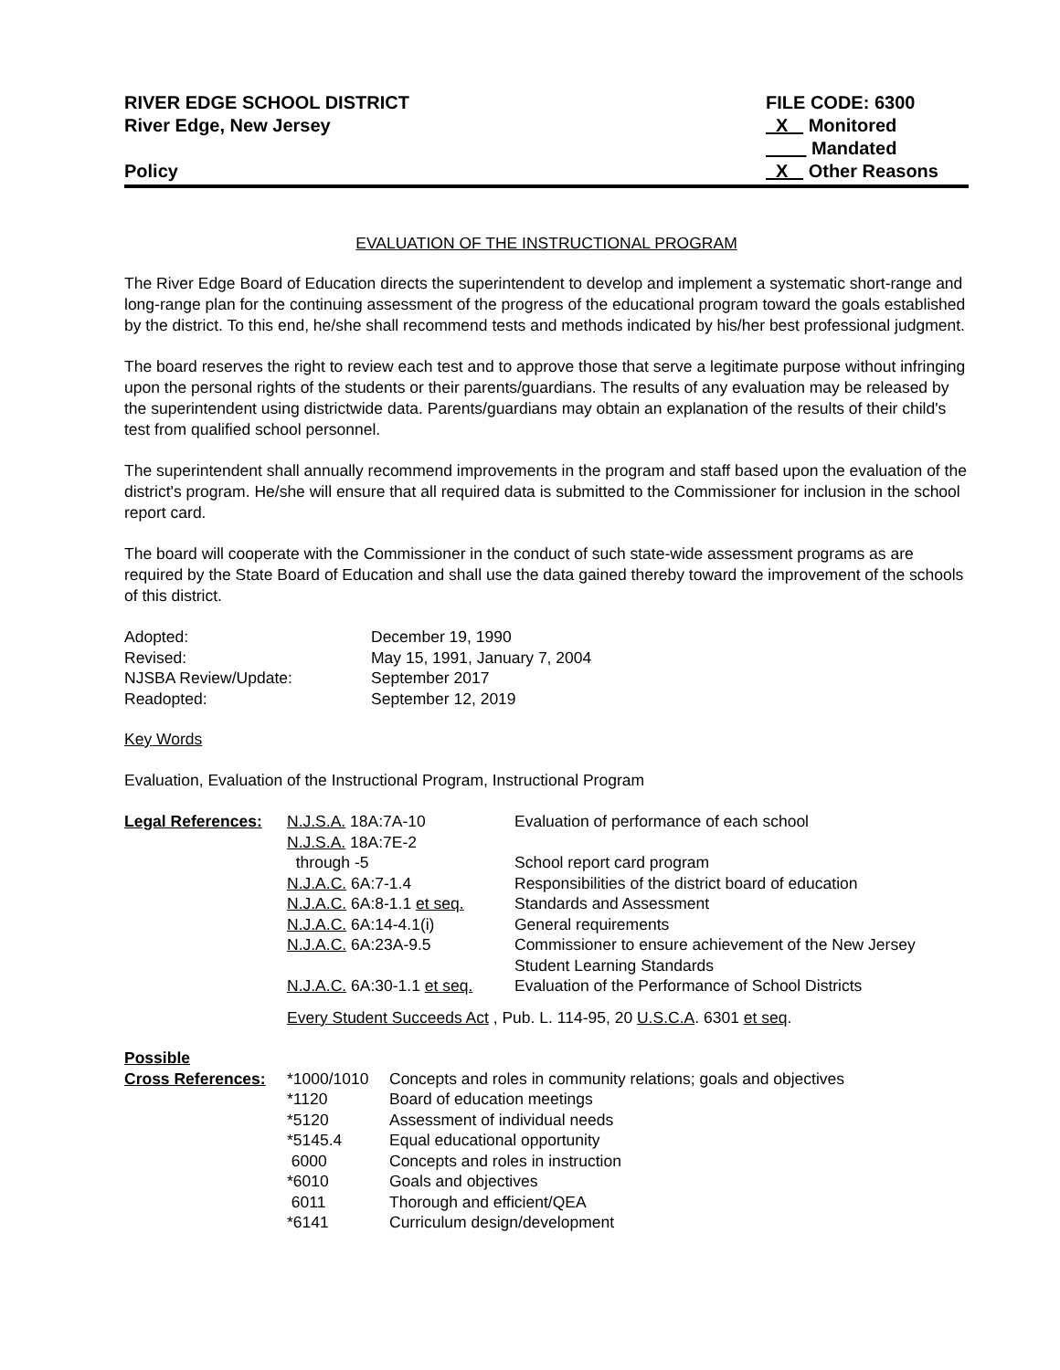RIVER EDGE SCHOOL DISTRICT
River Edge, New Jersey
Policy
FILE CODE: 6300
X Monitored
Mandated
X Other Reasons
EVALUATION OF THE INSTRUCTIONAL PROGRAM
The River Edge Board of Education directs the superintendent to develop and implement a systematic short-range and long-range plan for the continuing assessment of the progress of the educational program toward the goals established by the district. To this end, he/she shall recommend tests and methods indicated by his/her best professional judgment.
The board reserves the right to review each test and to approve those that serve a legitimate purpose without infringing upon the personal rights of the students or their parents/guardians. The results of any evaluation may be released by the superintendent using districtwide data. Parents/guardians may obtain an explanation of the results of their child's test from qualified school personnel.
The superintendent shall annually recommend improvements in the program and staff based upon the evaluation of the district's program. He/she will ensure that all required data is submitted to the Commissioner for inclusion in the school report card.
The board will cooperate with the Commissioner in the conduct of such state-wide assessment programs as are required by the State Board of Education and shall use the data gained thereby toward the improvement of the schools of this district.
| Adopted: | December 19, 1990 |
| Revised: | May 15, 1991, January 7, 2004 |
| NJSBA Review/Update: | September 2017 |
| Readopted: | September 12, 2019 |
Key Words
Evaluation, Evaluation of the Instructional Program, Instructional Program
| Legal References: | N.J.S.A. 18A:7A-10 | Evaluation of performance of each school |
| | N.J.S.A. 18A:7E-2 | |
| | through -5 | School report card program |
| | N.J.A.C. 6A:7-1.4 | Responsibilities of the district board of education |
| | N.J.A.C. 6A:8-1.1 et seq. | Standards and Assessment |
| | N.J.A.C. 6A:14-4.1(i) | General requirements |
| | N.J.A.C. 6A:23A-9.5 | Commissioner to ensure achievement of the New Jersey Student Learning Standards |
| | N.J.A.C. 6A:30-1.1 et seq. | Evaluation of the Performance of School Districts |
| | Every Student Succeeds Act , Pub. L. 114-95, 20 U.S.C.A . 6301 et seq . | |
| Possible | | |
| Cross References: | *1000/1010 | Concepts and roles in community relations; goals and objectives |
| | *1120 | Board of education meetings |
| | *5120 | Assessment of individual needs |
| | *5145.4 | Equal educational opportunity |
| | 6000 | Concepts and roles in instruction |
| | *6010 | Goals and objectives |
| | 6011 | Thorough and efficient/QEA |
| | *6141 | Curriculum design/development |